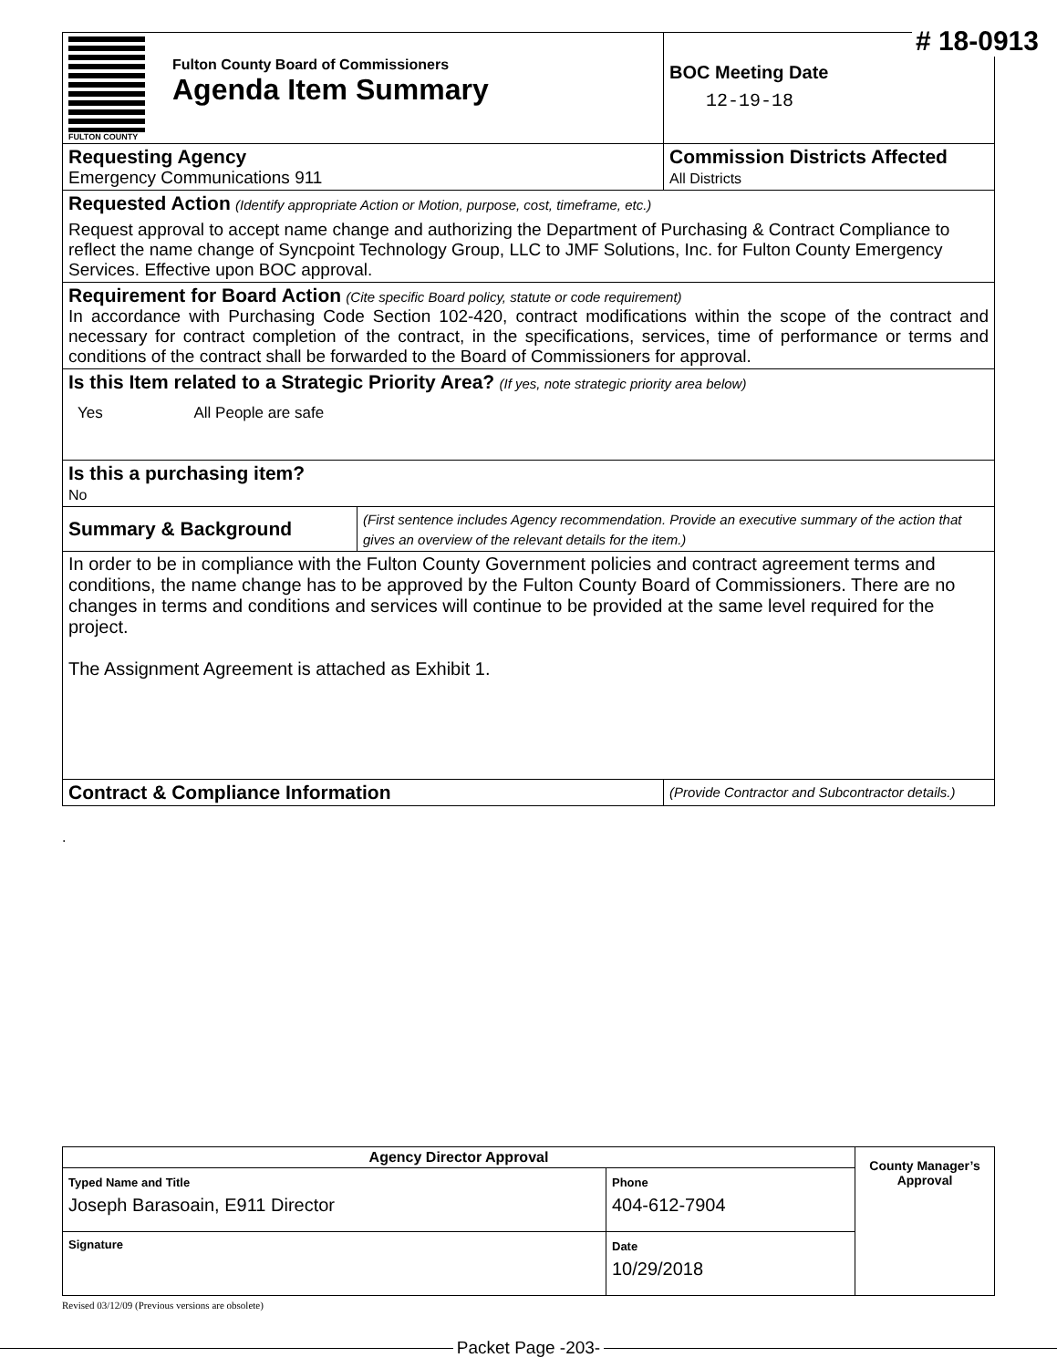# 18-0913
| FULTON COUNTY Fulton County Board of Commissioners Agenda Item Summary | | BOC Meeting Date 12-19-18 |
| Requesting Agency Emergency Communications 911 | | Commission Districts Affected All Districts |
| Requested Action (Identify appropriate Action or Motion, purpose, cost, timeframe, etc.) Request approval to accept name change and authorizing the Department of Purchasing & Contract Compliance to reflect the name change of Syncpoint Technology Group, LLC to JMF Solutions, Inc. for Fulton County Emergency Services. Effective upon BOC approval. | | |
| Requirement for Board Action (Cite specific Board policy, statute or code requirement) In accordance with Purchasing Code Section 102-420, contract modifications within the scope of the contract and necessary for contract completion of the contract, in the specifications, services, time of performance or terms and conditions of the contract shall be forwarded to the Board of Commissioners for approval. | | |
| Is this Item related to a Strategic Priority Area? (If yes, note strategic priority area below) Yes All People are safe | | |
| Is this a purchasing item? No | | |
| Summary & Background | (First sentence includes Agency recommendation. Provide an executive summary of the action that gives an overview of the relevant details for the item.) | |
| In order to be in compliance with the Fulton County Government policies and contract agreement terms and conditions, the name change has to be approved by the Fulton County Board of Commissioners. There are no changes in terms and conditions and services will continue to be provided at the same level required for the project. The Assignment Agreement is attached as Exhibit 1. | | |
| Contract & Compliance Information | | (Provide Contractor and Subcontractor details.) |
.
| Agency Director Approval | | County Manager’s Approval |
| Typed Name and Title Joseph Barasoain, E911 Director | Phone 404-612-7904 | |
| Signature | Date 10/29/2018 | |
Revised 03/12/09 (Previous versions are obsolete)
Packet Page -203-